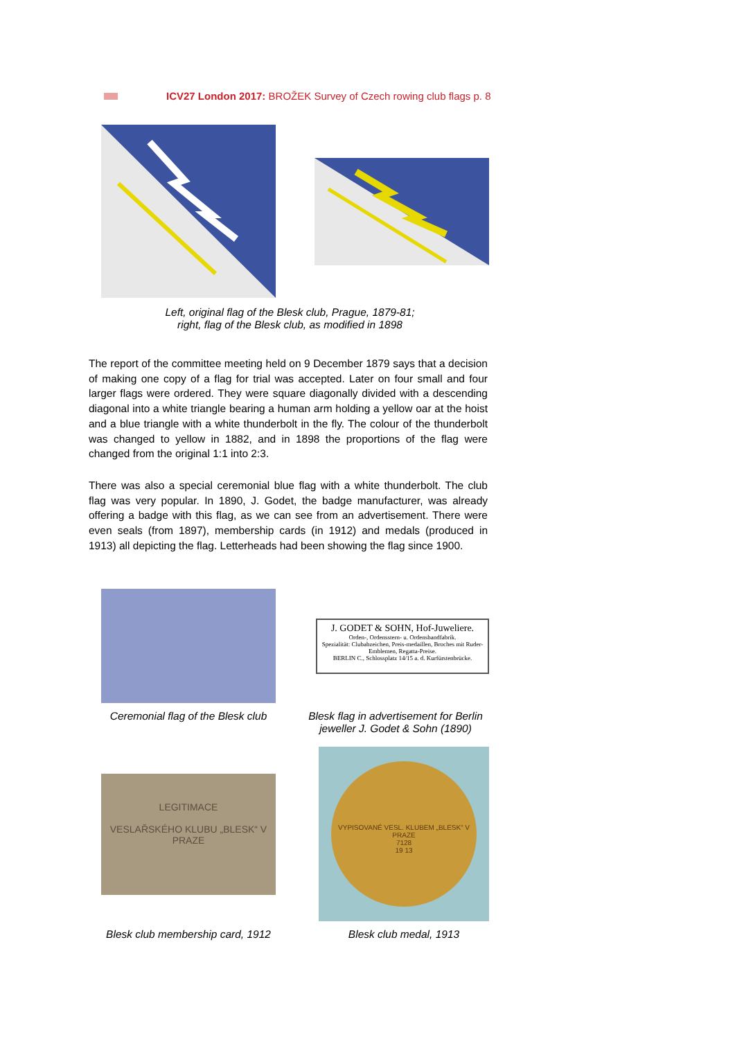ICV27 London 2017: BROŽEK Survey of Czech rowing club flags p. 8
Left, original flag of the Blesk club, Prague, 1879-81;
right, flag of the Blesk club, as modified in 1898
The report of the committee meeting held on 9 December 1879 says that a decision of making one copy of a flag for trial was accepted. Later on four small and four larger flags were ordered. They were square diagonally divided with a descending diagonal into a white triangle bearing a human arm holding a yellow oar at the hoist and a blue triangle with a white thunderbolt in the fly. The colour of the thunderbolt was changed to yellow in 1882, and in 1898 the proportions of the flag were changed from the original 1:1 into 2:3.
There was also a special ceremonial blue flag with a white thunderbolt. The club flag was very popular. In 1890, J. Godet, the badge manufacturer, was already offering a badge with this flag, as we can see from an advertisement. There were even seals (from 1897), membership cards (in 1912) and medals (produced in 1913) all depicting the flag. Letterheads had been showing the flag since 1900.
J. GODET & SOHN, Hof-Juweliere.
Orden-, Ordensstern- u. Ordensbandfabrik.
Spezialität: Clubabzeichen, Preis-medaillen, Broches mit Ruder-Emblemen, Regatta-Preise.
BERLIN C., Schlossplatz 14/15 a. d. Kurfürstenbrücke.
Ceremonial flag of the Blesk club
Blesk flag in advertisement for Berlin jeweller J. Godet & Sohn (1890)
LEGITIMACE
VESLAŘSKÉHO KLUBU „BLESK“ V PRAZE
VYPISOVANÉ VESL. KLUBEM „BLESK“ V PRAZE
7128
19 13
Blesk club membership card, 1912
Blesk club medal, 1913